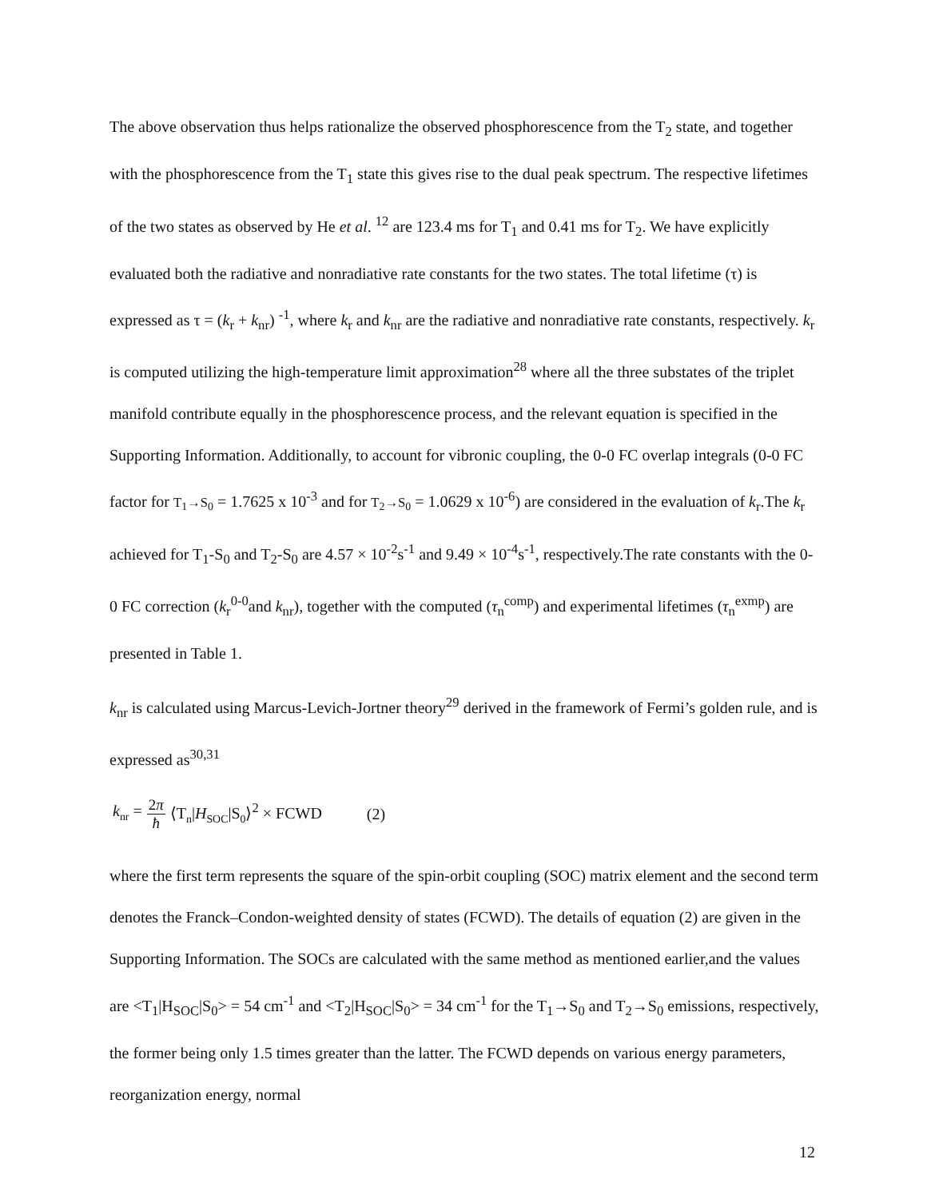The above observation thus helps rationalize the observed phosphorescence from the T<sub>2</sub> state, and together with the phosphorescence from the T<sub>1</sub> state this gives rise to the dual peak spectrum. The respective lifetimes of the two states as observed by He et al. <sup>12</sup> are 123.4 ms for T<sub>1</sub> and 0.41 ms for T<sub>2</sub>. We have explicitly evaluated both the radiative and nonradiative rate constants for the two states. The total lifetime (τ) is expressed as τ = (k<sub>r</sub> + k<sub>nr</sub>) <sup>-1</sup>, where k<sub>r</sub> and k<sub>nr</sub> are the radiative and nonradiative rate constants, respectively. k<sub>r</sub> is computed utilizing the high-temperature limit approximation<sup>28</sup> where all the three substates of the triplet manifold contribute equally in the phosphorescence process, and the relevant equation is specified in the Supporting Information. Additionally, to account for vibronic coupling, the 0-0 FC overlap integrals (0-0 FC factor for T<sub>1</sub>→S<sub>0</sub> = 1.7625 x 10<sup>-3</sup> and for T<sub>2</sub>→S<sub>0</sub> = 1.0629 x 10<sup>-6</sup>) are considered in the evaluation of k<sub>r</sub>.The k<sub>r</sub> achieved for T<sub>1</sub>-S<sub>0</sub> and T<sub>2</sub>-S<sub>0</sub> are 4.57 × 10<sup>-2</sup>s<sup>-1</sup> and 9.49 × 10<sup>-4</sup>s<sup>-1</sup>, respectively.The rate constants with the 0-0 FC correction (k<sub>r</sub><sup>0-0</sup>and k<sub>nr</sub>), together with the computed (τ<sub>n</sub><sup>comp</sup>) and experimental lifetimes (τ<sub>n</sub><sup>exmp</sup>) are presented in Table 1.
k<sub>nr</sub> is calculated using Marcus-Levich-Jortner theory<sup>29</sup> derived in the framework of Fermi’s golden rule, and is expressed as<sup>30,31</sup>
k<sub>nr</sub> = 2π ħ ⟨T<sub>n</sub>|H<sub>SOC</sub>|S<sub>0</sub>⟩<sup>2</sup> × FCWD (2)
where the first term represents the square of the spin-orbit coupling (SOC) matrix element and the second term denotes the Franck–Condon-weighted density of states (FCWD). The details of equation (2) are given in the Supporting Information. The SOCs are calculated with the same method as mentioned earlier,and the values are <T<sub>1</sub>|H<sub>SOC</sub>|S<sub>0</sub>> = 54 cm<sup>-1</sup> and <T<sub>2</sub>|H<sub>SOC</sub>|S<sub>0</sub>> = 34 cm<sup>-1</sup> for the T<sub>1</sub>→S<sub>0</sub> and T<sub>2</sub>→S<sub>0</sub> emissions, respectively, the former being only 1.5 times greater than the latter. The FCWD depends on various energy parameters, reorganization energy, normal
12